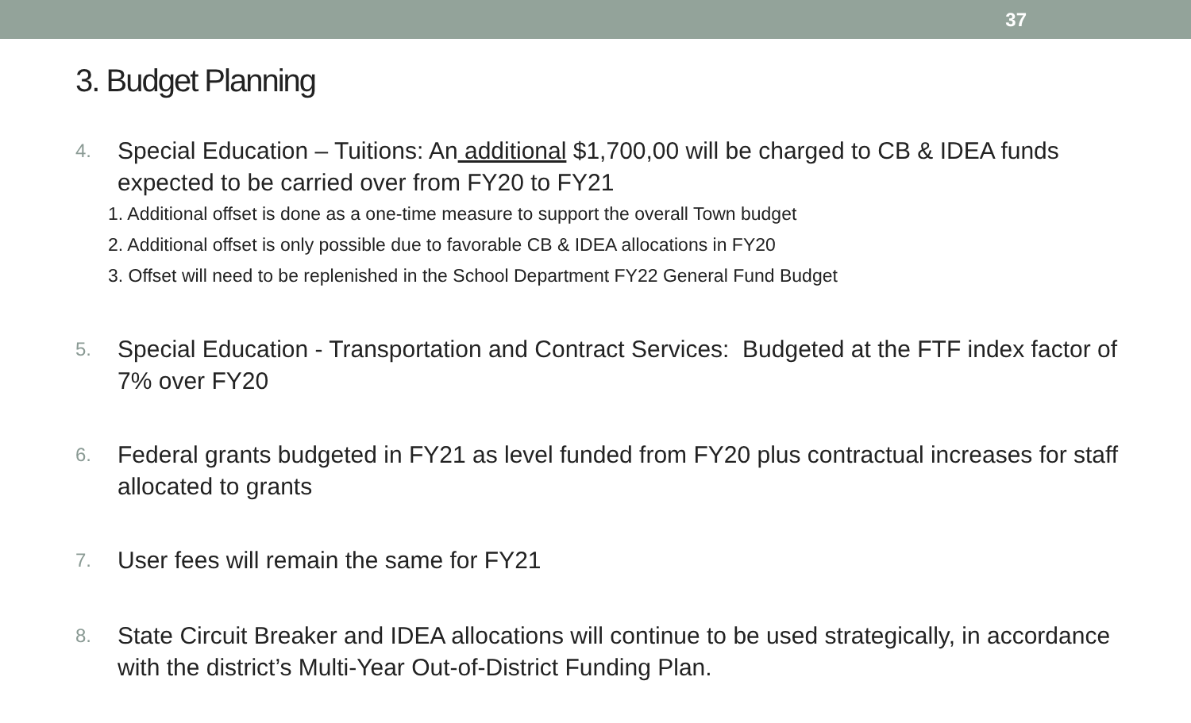37
3. Budget Planning
4.
Special Education – Tuitions: An additional $1,700,00 will be charged to CB & IDEA funds expected to be carried over from FY20 to FY21
1. Additional offset is done as a one-time measure to support the overall Town budget
2. Additional offset is only possible due to favorable CB & IDEA allocations in FY20
3. Offset will need to be replenished in the School Department FY22 General Fund Budget
5.
Special Education - Transportation and Contract Services: Budgeted at the FTF index factor of 7% over FY20
6.
Federal grants budgeted in FY21 as level funded from FY20 plus contractual increases for staff allocated to grants
7.
User fees will remain the same for FY21
8.
State Circuit Breaker and IDEA allocations will continue to be used strategically, in accordance with the district’s Multi-Year Out-of-District Funding Plan.